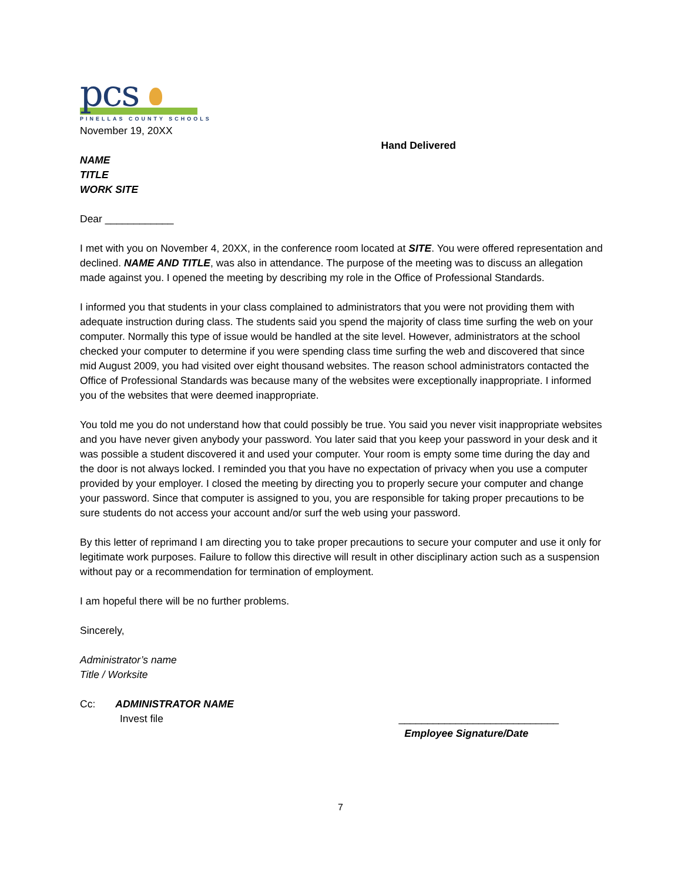pcs
PINELLAS COUNTY SCHOOLS
November 19, 20XX
Hand Delivered
NAME
TITLE
WORK SITE
Dear ____________
I met with you on November 4, 20XX, in the conference room located at SITE. You were offered representation and declined. NAME AND TITLE, was also in attendance. The purpose of the meeting was to discuss an allegation made against you. I opened the meeting by describing my role in the Office of Professional Standards.
I informed you that students in your class complained to administrators that you were not providing them with adequate instruction during class. The students said you spend the majority of class time surfing the web on your computer. Normally this type of issue would be handled at the site level. However, administrators at the school checked your computer to determine if you were spending class time surfing the web and discovered that since mid August 2009, you had visited over eight thousand websites. The reason school administrators contacted the Office of Professional Standards was because many of the websites were exceptionally inappropriate. I informed you of the websites that were deemed inappropriate.
You told me you do not understand how that could possibly be true. You said you never visit inappropriate websites and you have never given anybody your password. You later said that you keep your password in your desk and it was possible a student discovered it and used your computer. Your room is empty some time during the day and the door is not always locked. I reminded you that you have no expectation of privacy when you use a computer provided by your employer. I closed the meeting by directing you to properly secure your computer and change your password. Since that computer is assigned to you, you are responsible for taking proper precautions to be sure students do not access your account and/or surf the web using your password.
By this letter of reprimand I am directing you to take proper precautions to secure your computer and use it only for legitimate work purposes. Failure to follow this directive will result in other disciplinary action such as a suspension without pay or a recommendation for termination of employment.
I am hopeful there will be no further problems.
Sincerely,
Administrator’s name
Title / Worksite
Cc: ADMINISTRATOR NAME
Invest file ____________________________
Employee Signature/Date
7